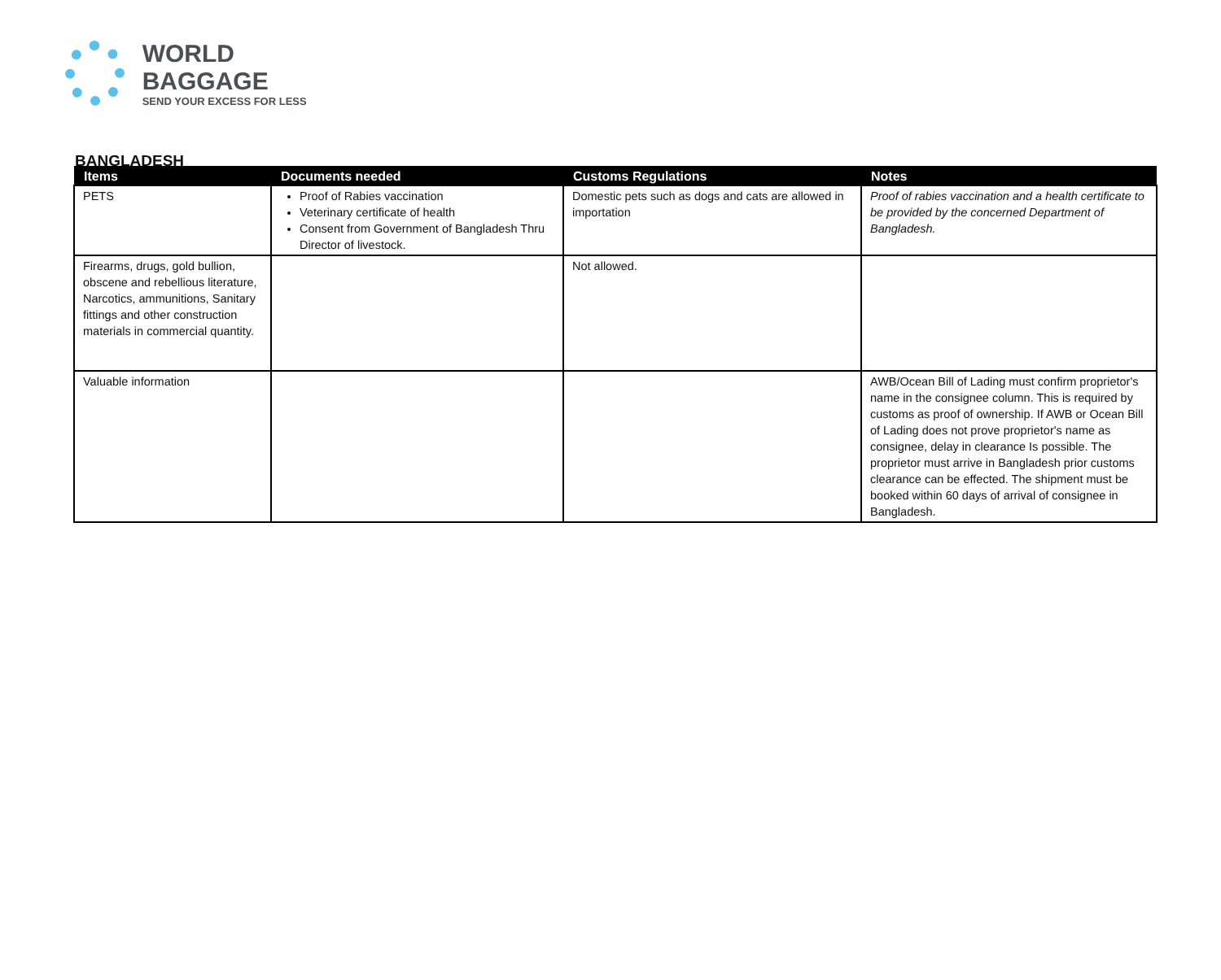WORLD BAGGAGE
SEND YOUR EXCESS FOR LESS
BANGLADESH
| Items | Documents needed | Customs Regulations | Notes |
| --- | --- | --- | --- |
| PETS | Proof of Rabies vaccination Veterinary certificate of health Consent from Government of Bangladesh Thru Director of livestock. | Domestic pets such as dogs and cats are allowed in importation | Proof of rabies vaccination and a health certificate to be provided by the concerned Department of Bangladesh. |
| Firearms, drugs, gold bullion, obscene and rebellious literature, Narcotics, ammunitions, Sanitary fittings and other construction materials in commercial quantity. | | Not allowed. | |
| Valuable information | | | AWB/Ocean Bill of Lading must confirm proprietor's name in the consignee column. This is required by customs as proof of ownership. If AWB or Ocean Bill of Lading does not prove proprietor's name as consignee, delay in clearance Is possible. The proprietor must arrive in Bangladesh prior customs clearance can be effected. The shipment must be booked within 60 days of arrival of consignee in Bangladesh. |